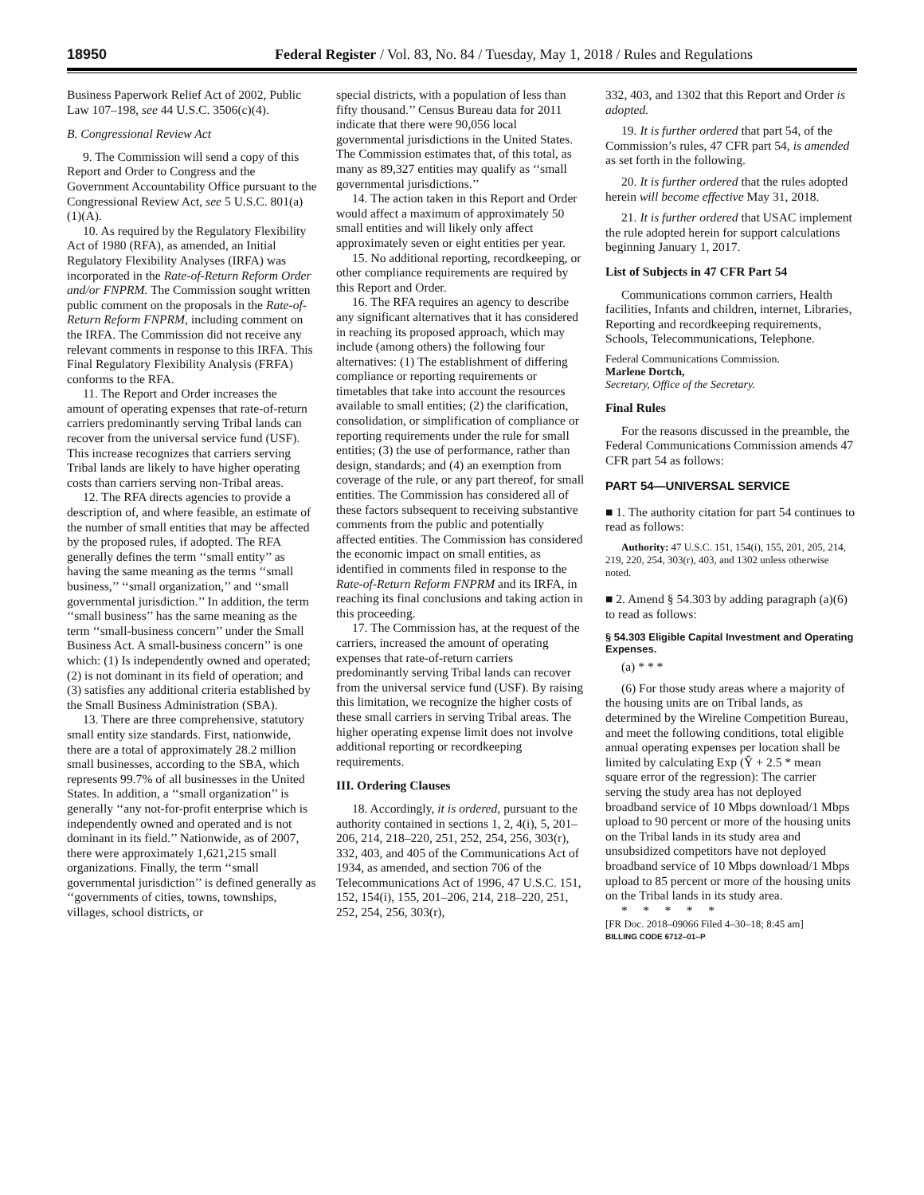18950 Federal Register / Vol. 83, No. 84 / Tuesday, May 1, 2018 / Rules and Regulations
Business Paperwork Relief Act of 2002, Public Law 107–198, see 44 U.S.C. 3506(c)(4).
B. Congressional Review Act
9. The Commission will send a copy of this Report and Order to Congress and the Government Accountability Office pursuant to the Congressional Review Act, see 5 U.S.C. 801(a)(1)(A).
10. As required by the Regulatory Flexibility Act of 1980 (RFA), as amended, an Initial Regulatory Flexibility Analyses (IRFA) was incorporated in the Rate-of-Return Reform Order and/or FNPRM. The Commission sought written public comment on the proposals in the Rate-of-Return Reform FNPRM, including comment on the IRFA. The Commission did not receive any relevant comments in response to this IRFA. This Final Regulatory Flexibility Analysis (FRFA) conforms to the RFA.
11. The Report and Order increases the amount of operating expenses that rate-of-return carriers predominantly serving Tribal lands can recover from the universal service fund (USF). This increase recognizes that carriers serving Tribal lands are likely to have higher operating costs than carriers serving non-Tribal areas.
12. The RFA directs agencies to provide a description of, and where feasible, an estimate of the number of small entities that may be affected by the proposed rules, if adopted. The RFA generally defines the term ‘‘small entity’’ as having the same meaning as the terms ‘‘small business,’’ ‘‘small organization,’’ and ‘‘small governmental jurisdiction.’’ In addition, the term ‘‘small business’’ has the same meaning as the term ‘‘small-business concern’’ under the Small Business Act. A small-business concern’’ is one which: (1) Is independently owned and operated; (2) is not dominant in its field of operation; and (3) satisfies any additional criteria established by the Small Business Administration (SBA).
13. There are three comprehensive, statutory small entity size standards. First, nationwide, there are a total of approximately 28.2 million small businesses, according to the SBA, which represents 99.7% of all businesses in the United States. In addition, a ‘‘small organization’’ is generally ‘‘any not-for-profit enterprise which is independently owned and operated and is not dominant in its field.’’ Nationwide, as of 2007, there were approximately 1,621,215 small organizations. Finally, the term ‘‘small governmental jurisdiction’’ is defined generally as ‘‘governments of cities, towns, townships, villages, school districts, or
special districts, with a population of less than fifty thousand.’’ Census Bureau data for 2011 indicate that there were 90,056 local governmental jurisdictions in the United States. The Commission estimates that, of this total, as many as 89,327 entities may qualify as ‘‘small governmental jurisdictions.’’
14. The action taken in this Report and Order would affect a maximum of approximately 50 small entities and will likely only affect approximately seven or eight entities per year.
15. No additional reporting, recordkeeping, or other compliance requirements are required by this Report and Order.
16. The RFA requires an agency to describe any significant alternatives that it has considered in reaching its proposed approach, which may include (among others) the following four alternatives: (1) The establishment of differing compliance or reporting requirements or timetables that take into account the resources available to small entities; (2) the clarification, consolidation, or simplification of compliance or reporting requirements under the rule for small entities; (3) the use of performance, rather than design, standards; and (4) an exemption from coverage of the rule, or any part thereof, for small entities. The Commission has considered all of these factors subsequent to receiving substantive comments from the public and potentially affected entities. The Commission has considered the economic impact on small entities, as identified in comments filed in response to the Rate-of-Return Reform FNPRM and its IRFA, in reaching its final conclusions and taking action in this proceeding.
17. The Commission has, at the request of the carriers, increased the amount of operating expenses that rate-of-return carriers predominantly serving Tribal lands can recover from the universal service fund (USF). By raising this limitation, we recognize the higher costs of these small carriers in serving Tribal areas. The higher operating expense limit does not involve additional reporting or recordkeeping requirements.
III. Ordering Clauses
18. Accordingly, it is ordered, pursuant to the authority contained in sections 1, 2, 4(i), 5, 201–206, 214, 218–220, 251, 252, 254, 256, 303(r), 332, 403, and 405 of the Communications Act of 1934, as amended, and section 706 of the Telecommunications Act of 1996, 47 U.S.C. 151, 152, 154(i), 155, 201–206, 214, 218–220, 251, 252, 254, 256, 303(r),
332, 403, and 1302 that this Report and Order is adopted.
19. It is further ordered that part 54, of the Commission’s rules, 47 CFR part 54, is amended as set forth in the following.
20. It is further ordered that the rules adopted herein will become effective May 31, 2018.
21. It is further ordered that USAC implement the rule adopted herein for support calculations beginning January 1, 2017.
List of Subjects in 47 CFR Part 54
Communications common carriers, Health facilities, Infants and children, internet, Libraries, Reporting and recordkeeping requirements, Schools, Telecommunications, Telephone.
Federal Communications Commission.
Marlene Dortch,
Secretary, Office of the Secretary.
Final Rules
For the reasons discussed in the preamble, the Federal Communications Commission amends 47 CFR part 54 as follows:
PART 54—UNIVERSAL SERVICE
■ 1. The authority citation for part 54 continues to read as follows:
Authority: 47 U.S.C. 151, 154(i), 155, 201, 205, 214, 219, 220, 254, 303(r), 403, and 1302 unless otherwise noted.
■ 2. Amend § 54.303 by adding paragraph (a)(6) to read as follows:
§ 54.303 Eligible Capital Investment and Operating Expenses.
(a) * * *
(6) For those study areas where a majority of the housing units are on Tribal lands, as determined by the Wireline Competition Bureau, and meet the following conditions, total eligible annual operating expenses per location shall be limited by calculating Exp (Ŷ + 2.5 * mean square error of the regression): The carrier serving the study area has not deployed broadband service of 10 Mbps download/1 Mbps upload to 90 percent or more of the housing units on the Tribal lands in its study area and unsubsidized competitors have not deployed broadband service of 10 Mbps download/1 Mbps upload to 85 percent or more of the housing units on the Tribal lands in its study area.
* * * * *
[FR Doc. 2018–09066 Filed 4–30–18; 8:45 am]
BILLING CODE 6712–01–P